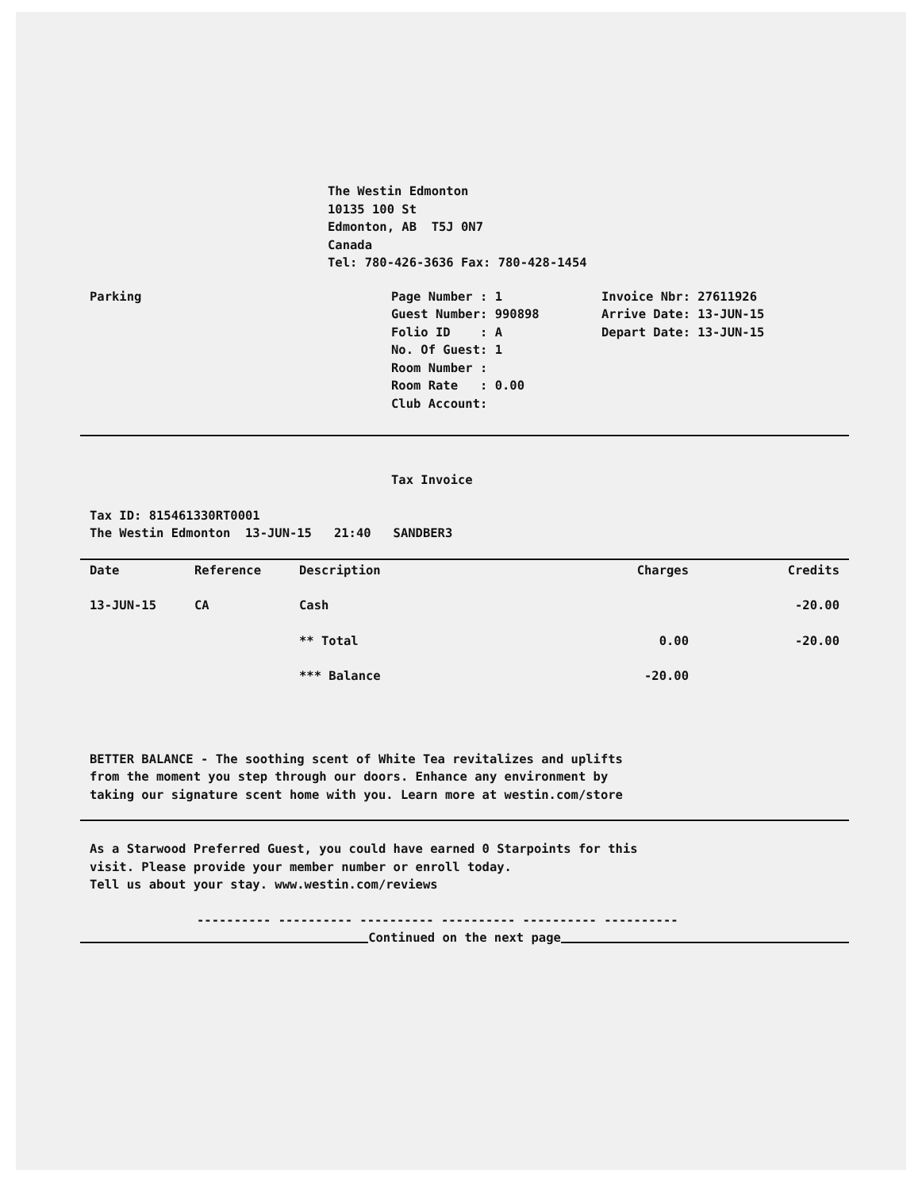The Westin Edmonton
10135 100 St
Edmonton, AB T5J 0N7
Canada
Tel: 780-426-3636 Fax: 780-428-1454
Parking Page Number : 1
Guest Number: 990898
Folio ID : A
No. Of Guest: 1
Room Number :
Room Rate : 0.00
Club Account:
Invoice Nbr: 27611926
Arrive Date: 13-JUN-15
Depart Date: 13-JUN-15
Tax Invoice
Tax ID: 815461330RT0001
The Westin Edmonton 13-JUN-15 21:40 SANDBER3
| Date | Reference | Description | Charges | Credits |
| --- | --- | --- | --- | --- |
| 13-JUN-15 | CA | Cash | | -20.00 |
| | | ** Total | 0.00 | -20.00 |
| | | *** Balance | -20.00 | |
BETTER BALANCE - The soothing scent of White Tea revitalizes and uplifts
from the moment you step through our doors. Enhance any environment by
taking our signature scent home with you. Learn more at westin.com/store
As a Starwood Preferred Guest, you could have earned 0 Starpoints for this
visit. Please provide your member number or enroll today.
Tell us about your stay. www.westin.com/reviews
---------- ---------- ---------- ---------- ---------- ----------
Continued on the next page